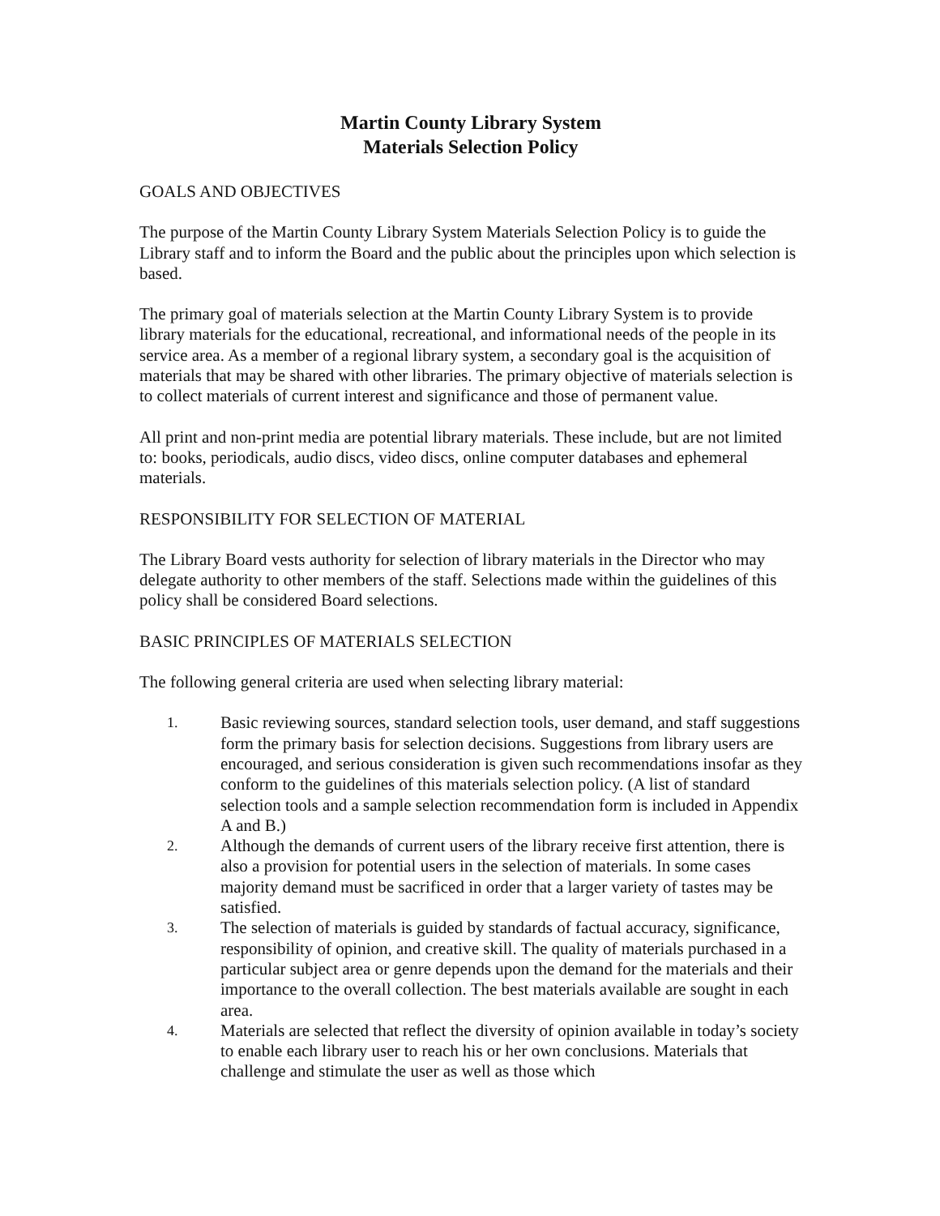Martin County Library System
Materials Selection Policy
GOALS AND OBJECTIVES
The purpose of the Martin County Library System Materials Selection Policy is to guide the Library staff and to inform the Board and the public about the principles upon which selection is based.
The primary goal of materials selection at the Martin County Library System is to provide library materials for the educational, recreational, and informational needs of the people in its service area. As a member of a regional library system, a secondary goal is the acquisition of materials that may be shared with other libraries. The primary objective of materials selection is to collect materials of current interest and significance and those of permanent value.
All print and non-print media are potential library materials. These include, but are not limited to: books, periodicals, audio discs, video discs, online computer databases and ephemeral materials.
RESPONSIBILITY FOR SELECTION OF MATERIAL
The Library Board vests authority for selection of library materials in the Director who may delegate authority to other members of the staff. Selections made within the guidelines of this policy shall be considered Board selections.
BASIC PRINCIPLES OF MATERIALS SELECTION
The following general criteria are used when selecting library material:
1. Basic reviewing sources, standard selection tools, user demand, and staff suggestions form the primary basis for selection decisions. Suggestions from library users are encouraged, and serious consideration is given such recommendations insofar as they conform to the guidelines of this materials selection policy. (A list of standard selection tools and a sample selection recommendation form is included in Appendix A and B.)
2. Although the demands of current users of the library receive first attention, there is also a provision for potential users in the selection of materials. In some cases majority demand must be sacrificed in order that a larger variety of tastes may be satisfied.
3. The selection of materials is guided by standards of factual accuracy, significance, responsibility of opinion, and creative skill. The quality of materials purchased in a particular subject area or genre depends upon the demand for the materials and their importance to the overall collection. The best materials available are sought in each area.
4. Materials are selected that reflect the diversity of opinion available in today’s society to enable each library user to reach his or her own conclusions. Materials that challenge and stimulate the user as well as those which